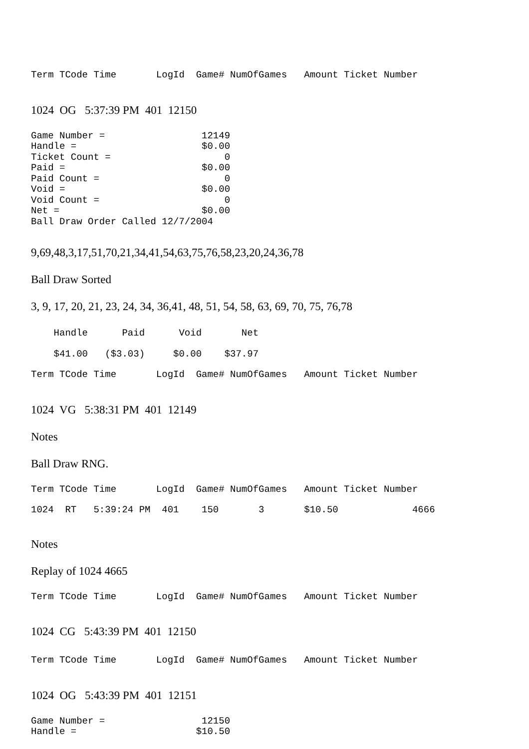Term TCode Time       LogId  Game# NumOfGames   Amount Ticket Number
1024 OG 5:37:39 PM 401 12150
Game Number =                 12149
Handle =                      $0.00
Ticket Count =                    0
Paid =                        $0.00
Paid Count =                      0
Void =                        $0.00
Void Count =                      0
Net =                         $0.00
Ball Draw Order Called 12/7/2004
9,69,48,3,17,51,70,21,34,41,54,63,75,76,58,23,20,24,36,78
Ball Draw Sorted
3, 9, 17, 20, 21, 23, 24, 34, 36,41, 48, 51, 54, 58, 63, 69, 70, 75, 76,78
    Handle      Paid      Void       Net
    $41.00   ($3.03)     $0.00    $37.97
Term TCode Time       LogId  Game# NumOfGames   Amount Ticket Number
1024 VG 5:38:31 PM 401 12149
Notes
Ball Draw RNG.
Term TCode Time       LogId  Game# NumOfGames   Amount Ticket Number
1024  RT   5:39:24 PM  401    150       3       $10.50             4666
Notes
Replay of 1024 4665
Term TCode Time       LogId  Game# NumOfGames   Amount Ticket Number
1024 CG 5:43:39 PM 401 12150
Term TCode Time       LogId  Game# NumOfGames   Amount Ticket Number
1024 OG 5:43:39 PM 401 12151
Game Number =                 12150
Handle =                     $10.50